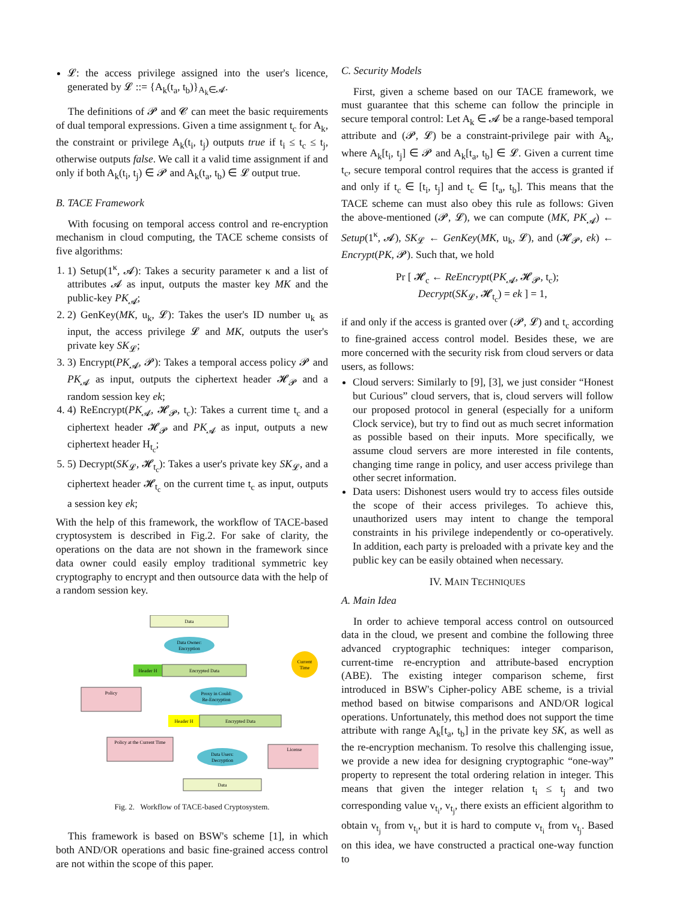𝓛: the access privilege assigned into the user's licence, generated by 𝓛 ::= {A<sub>k</sub>(t<sub>a</sub>, t<sub>b</sub>)}<sub>A<sub>k</sub>∈𝓐</sub>.
The definitions of 𝓟 and 𝓒 can meet the basic requirements of dual temporal expressions. Given a time assignment t<sub>c</sub> for A<sub>k</sub>, the constraint or privilege A<sub>k</sub>(t<sub>i</sub>, t<sub>j</sub>) outputs true if t<sub>i</sub> ≤ t<sub>c</sub> ≤ t<sub>j</sub>, otherwise outputs false. We call it a valid time assignment if and only if both A<sub>k</sub>(t<sub>i</sub>, t<sub>j</sub>) ∈ 𝓟 and A<sub>k</sub>(t<sub>a</sub>, t<sub>b</sub>) ∈ 𝓛 output true.
B. TACE Framework
With focusing on temporal access control and re-encryption mechanism in cloud computing, the TACE scheme consists of five algorithms:
1. 1) Setup(1<sup>κ</sup>, 𝓐): Takes a security parameter κ and a list of attributes 𝓐 as input, outputs the master key MK and the public-key PK<sub>𝓐</sub>;
2. 2) GenKey(MK, u<sub>k</sub>, 𝓛): Takes the user's ID number u<sub>k</sub> as input, the access privilege 𝓛 and MK, outputs the user's private key SK<sub>𝓛</sub>;
3. 3) Encrypt(PK<sub>𝓐</sub>, 𝓟): Takes a temporal access policy 𝓟 and PK<sub>𝓐</sub> as input, outputs the ciphertext header 𝓗<sub>𝓟</sub> and a random session key ek;
4. 4) ReEncrypt(PK<sub>𝓐</sub>, 𝓗<sub>𝓟</sub>, t<sub>c</sub>): Takes a current time t<sub>c</sub> and a ciphertext header 𝓗<sub>𝓟</sub> and PK<sub>𝓐</sub> as input, outputs a new ciphertext header H<sub>t<sub>c</sub></sub>;
5. 5) Decrypt(SK<sub>𝓛</sub>, 𝓗<sub>t<sub>c</sub></sub>): Takes a user's private key SK<sub>𝓛</sub>, and a ciphertext header 𝓗<sub>t<sub>c</sub></sub> on the current time t<sub>c</sub> as input, outputs a session key ek;
With the help of this framework, the workflow of TACE-based cryptosystem is described in Fig.2. For sake of clarity, the operations on the data are not shown in the framework since data owner could easily employ traditional symmetric key cryptography to encrypt and then outsource data with the help of a random session key.
Data
Data Owner:
Encryption
Header H
Encrypted Data
Current
Time
Policy
Proxy in Could:
Re-Encryption
Header H
Encrypted Data
Policy at the Current Time
Data Users:
Decryption
License
Data
Fig. 2. Workflow of TACE-based Cryptosystem.
This framework is based on BSW's scheme [1], in which both AND/OR operations and basic fine-grained access control are not within the scope of this paper.
C. Security Models
First, given a scheme based on our TACE framework, we must guarantee that this scheme can follow the principle in secure temporal control: Let A<sub>k</sub> ∈ 𝓐 be a range-based temporal attribute and (𝓟, 𝓛) be a constraint-privilege pair with A<sub>k</sub>, where A<sub>k</sub>[t<sub>i</sub>, t<sub>j</sub>] ∈ 𝓟 and A<sub>k</sub>[t<sub>a</sub>, t<sub>b</sub>] ∈ 𝓛. Given a current time t<sub>c</sub>, secure temporal control requires that the access is granted if and only if t<sub>c</sub> ∈ [t<sub>i</sub>, t<sub>j</sub>] and t<sub>c</sub> ∈ [t<sub>a</sub>, t<sub>b</sub>]. This means that the TACE scheme can must also obey this rule as follows: Given the above-mentioned (𝓟, 𝓛), we can compute (MK, PK<sub>𝓐</sub>) ← Setup(1<sup>κ</sup>, 𝓐), SK<sub>𝓛</sub> ← GenKey(MK, u<sub>k</sub>, 𝓛), and (𝓗<sub>𝓟</sub>, ek) ← Encrypt(PK, 𝓟). Such that, we hold
Pr [ 𝓗<sub>c</sub> ← ReEncrypt(PK<sub>𝓐</sub>, 𝓗<sub>𝓟</sub>, t<sub>c</sub>);
Decrypt(SK<sub>𝓛</sub>, 𝓗<sub>t<sub>c</sub></sub>) = ek ] = 1,
if and only if the access is granted over (𝓟, 𝓛) and t<sub>c</sub> according to fine-grained access control model. Besides these, we are more concerned with the security risk from cloud servers or data users, as follows:
Cloud servers: Similarly to [9], [3], we just consider “Honest but Curious” cloud servers, that is, cloud servers will follow our proposed protocol in general (especially for a uniform Clock service), but try to find out as much secret information as possible based on their inputs. More specifically, we assume cloud servers are more interested in file contents, changing time range in policy, and user access privilege than other secret information.
Data users: Dishonest users would try to access files outside the scope of their access privileges. To achieve this, unauthorized users may intent to change the temporal constraints in his privilege independently or co-operatively. In addition, each party is preloaded with a private key and the public key can be easily obtained when necessary.
IV. MAIN TECHNIQUES
A. Main Idea
In order to achieve temporal access control on outsourced data in the cloud, we present and combine the following three advanced cryptographic techniques: integer comparison, current-time re-encryption and attribute-based encryption (ABE). The existing integer comparison scheme, first introduced in BSW's Cipher-policy ABE scheme, is a trivial method based on bitwise comparisons and AND/OR logical operations. Unfortunately, this method does not support the time attribute with range A<sub>k</sub>[t<sub>a</sub>, t<sub>b</sub>] in the private key SK, as well as the re-encryption mechanism. To resolve this challenging issue, we provide a new idea for designing cryptographic “one-way” property to represent the total ordering relation in integer. This means that given the integer relation t<sub>i</sub> ≤ t<sub>j</sub> and two corresponding value v<sub>t<sub>i</sub></sub>, v<sub>t<sub>j</sub></sub>, there exists an efficient algorithm to obtain v<sub>t<sub>j</sub></sub> from v<sub>t<sub>i</sub></sub>, but it is hard to compute v<sub>t<sub>i</sub></sub> from v<sub>t<sub>j</sub></sub>. Based on this idea, we have constructed a practical one-way function to